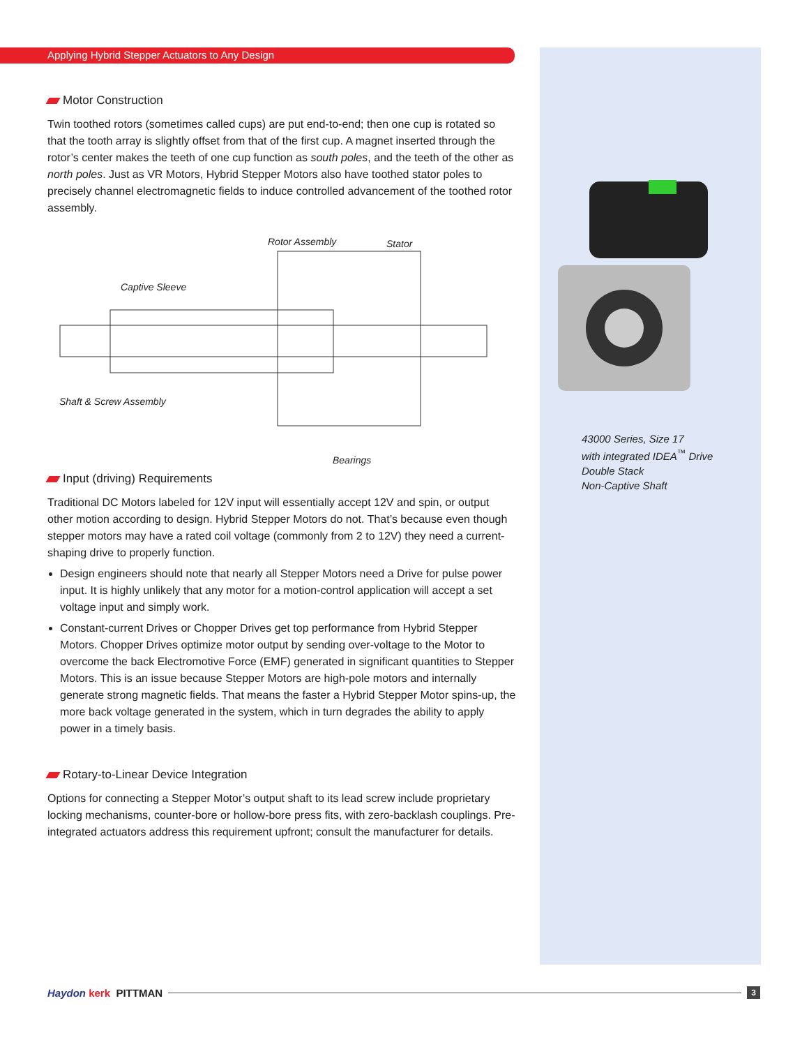Applying Hybrid Stepper Actuators to Any Design
Motor Construction
Twin toothed rotors (sometimes called cups) are put end-to-end; then one cup is rotated so that the tooth array is slightly offset from that of the first cup. A magnet inserted through the rotor’s center makes the teeth of one cup function as south poles, and the teeth of the other as north poles. Just as VR Motors, Hybrid Stepper Motors also have toothed stator poles to precisely channel electromagnetic fields to induce controlled advancement of the toothed rotor assembly.
Rotor Assembly Stator
Captive Sleeve
Shaft & Screw Assembly
Bearings
Input (driving) Requirements
Traditional DC Motors labeled for 12V input will essentially accept 12V and spin, or output other motion according to design. Hybrid Stepper Motors do not. That’s because even though stepper motors may have a rated coil voltage (commonly from 2 to 12V) they need a current-shaping drive to properly function.
Design engineers should note that nearly all Stepper Motors need a Drive for pulse power input. It is highly unlikely that any motor for a motion-control application will accept a set voltage input and simply work.
Constant-current Drives or Chopper Drives get top performance from Hybrid Stepper Motors. Chopper Drives optimize motor output by sending over-voltage to the Motor to overcome the back Electromotive Force (EMF) generated in significant quantities to Stepper Motors. This is an issue because Stepper Motors are high-pole motors and internally generate strong magnetic fields. That means the faster a Hybrid Stepper Motor spins-up, the more back voltage generated in the system, which in turn degrades the ability to apply power in a timely basis.
Rotary-to-Linear Device Integration
Options for connecting a Stepper Motor’s output shaft to its lead screw include proprietary locking mechanisms, counter-bore or hollow-bore press fits, with zero-backlash couplings. Pre-integrated actuators address this requirement upfront; consult the manufacturer for details.
43000 Series, Size 17
with integrated IDEA<sup>™</sup> Drive
Double Stack
Non-Captive Shaft
Haydon kerk PITTMAN 3